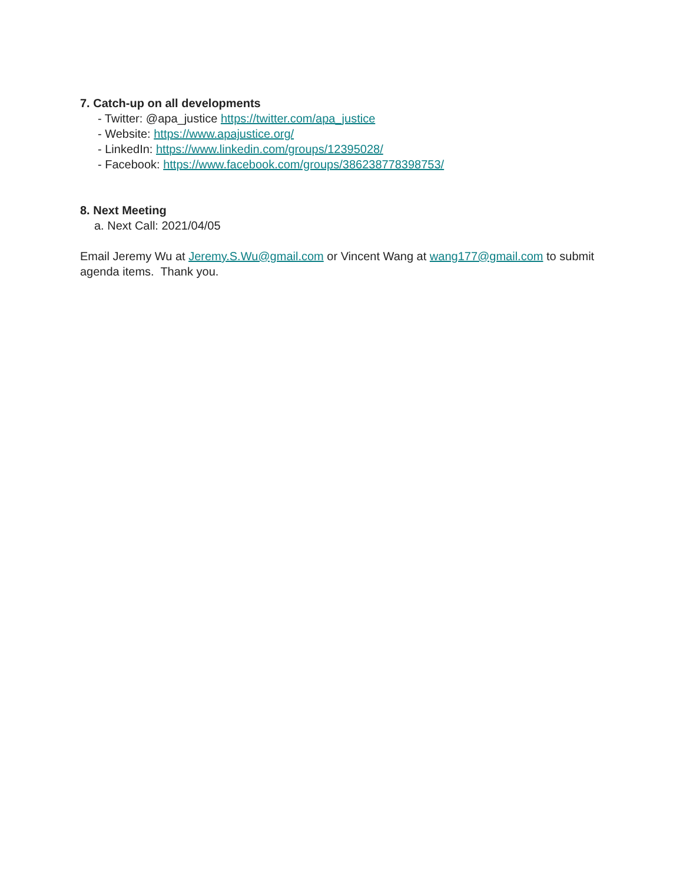7. Catch-up on all developments
- Twitter: @apa_justice https://twitter.com/apa_justice
- Website: https://www.apajustice.org/
- LinkedIn: https://www.linkedin.com/groups/12395028/
- Facebook: https://www.facebook.com/groups/386238778398753/
8. Next Meeting
a. Next Call: 2021/04/05
Email Jeremy Wu at Jeremy.S.Wu@gmail.com or Vincent Wang at wang177@gmail.com to submit agenda items. Thank you.